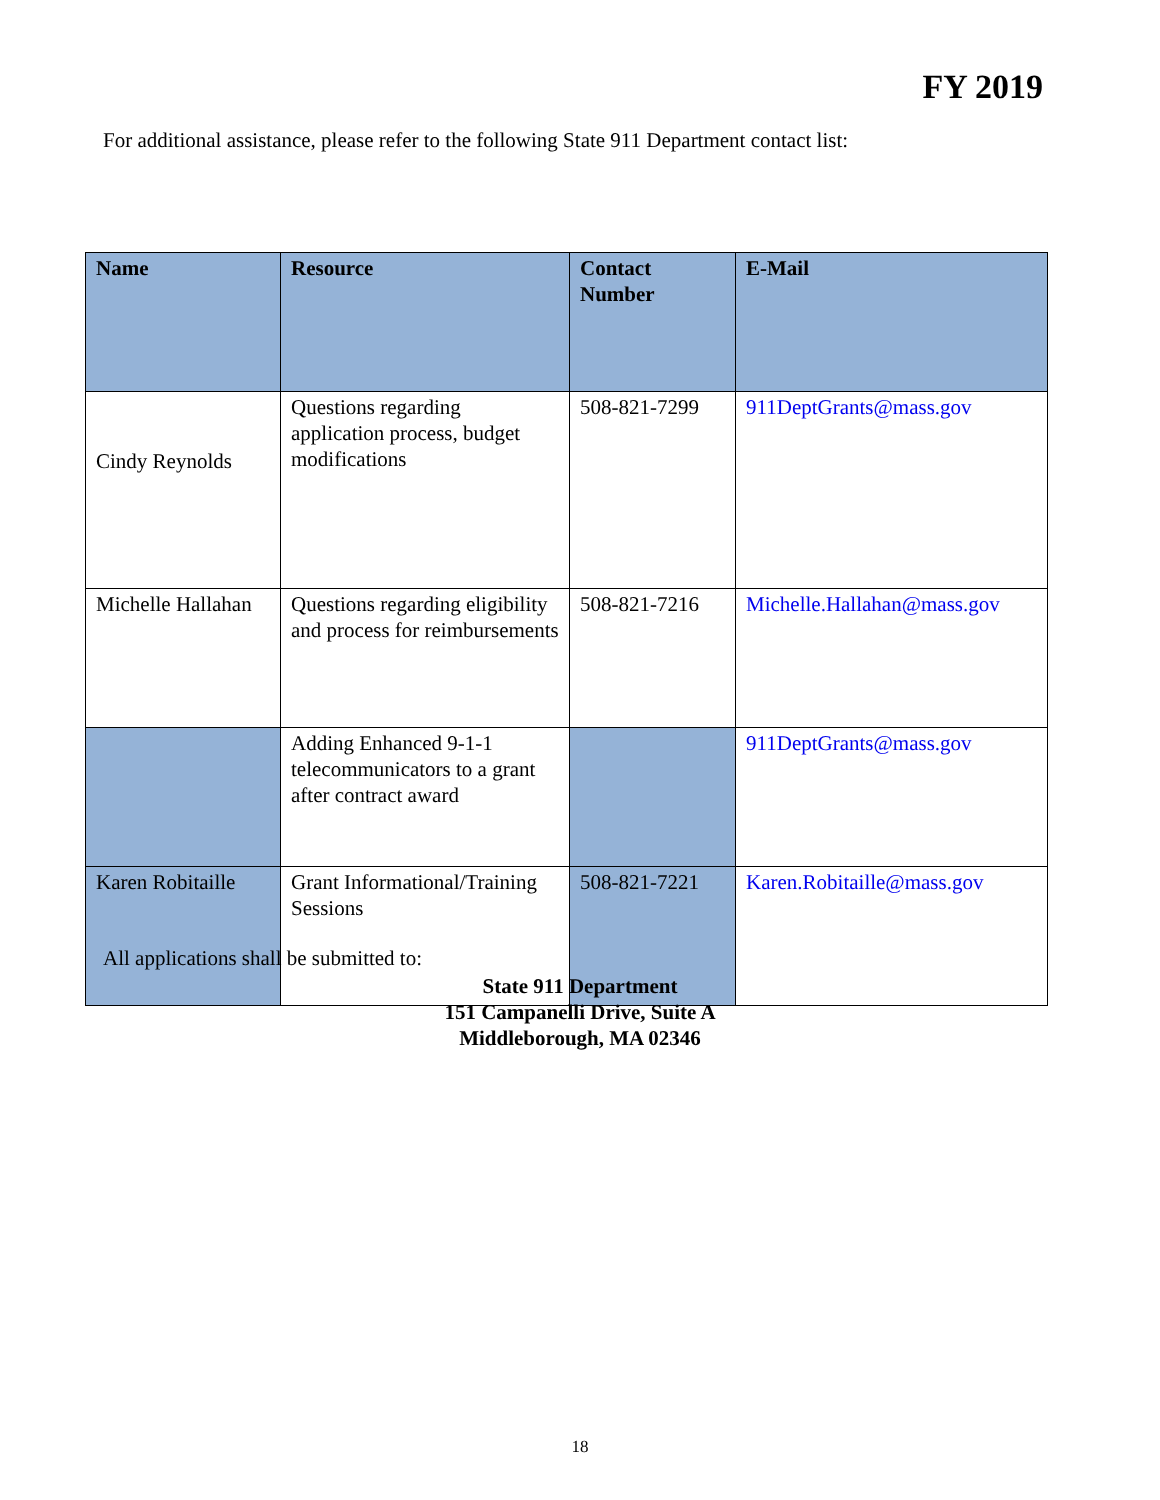FY 2019
For additional assistance, please refer to the following State 911 Department contact list:
| Name | Resource | Contact Number | E-Mail |
| --- | --- | --- | --- |
| Cindy Reynolds | Questions regarding application process, budget modifications | 508-821-7299 | 911DeptGrants@mass.gov |
| Michelle Hallahan | Questions regarding eligibility and process for reimbursements | 508-821-7216 | Michelle.Hallahan@mass.gov |
| | Adding Enhanced 9-1-1 telecommunicators to a grant after contract award | | 911DeptGrants@mass.gov |
| Karen Robitaille | Grant Informational/Training Sessions | 508-821-7221 | Karen.Robitaille@mass.gov |
All applications shall be submitted to:
State 911 Department
151 Campanelli Drive, Suite A
Middleborough, MA 02346
18